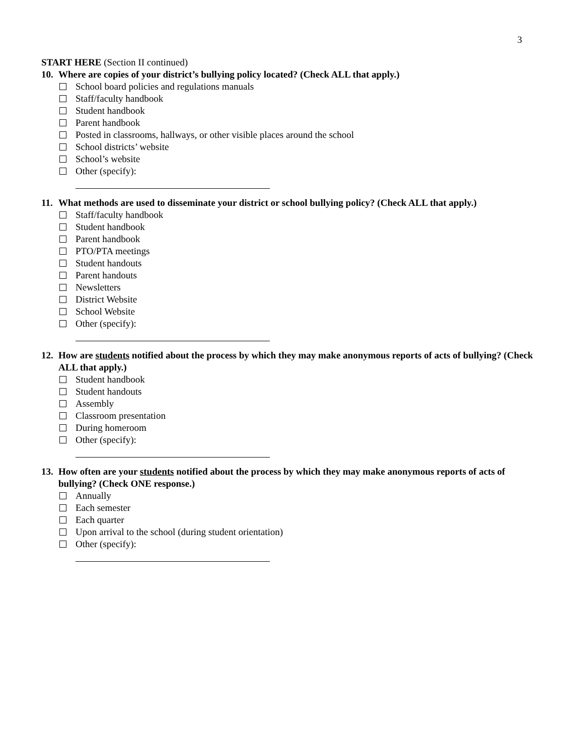3
START HERE (Section II continued)
10. Where are copies of your district’s bullying policy located? (Check ALL that apply.)
School board policies and regulations manuals
Staff/faculty handbook
Student handbook
Parent handbook
Posted in classrooms, hallways, or other visible places around the school
School districts’ website
School’s website
Other (specify):
11. What methods are used to disseminate your district or school bullying policy? (Check ALL that apply.)
Staff/faculty handbook
Student handbook
Parent handbook
PTO/PTA meetings
Student handouts
Parent handouts
Newsletters
District Website
School Website
Other (specify):
12. How are students notified about the process by which they may make anonymous reports of acts of bullying? (Check ALL that apply.)
Student handbook
Student handouts
Assembly
Classroom presentation
During homeroom
Other (specify):
13. How often are your students notified about the process by which they may make anonymous reports of acts of bullying? (Check ONE response.)
Annually
Each semester
Each quarter
Upon arrival to the school (during student orientation)
Other (specify):